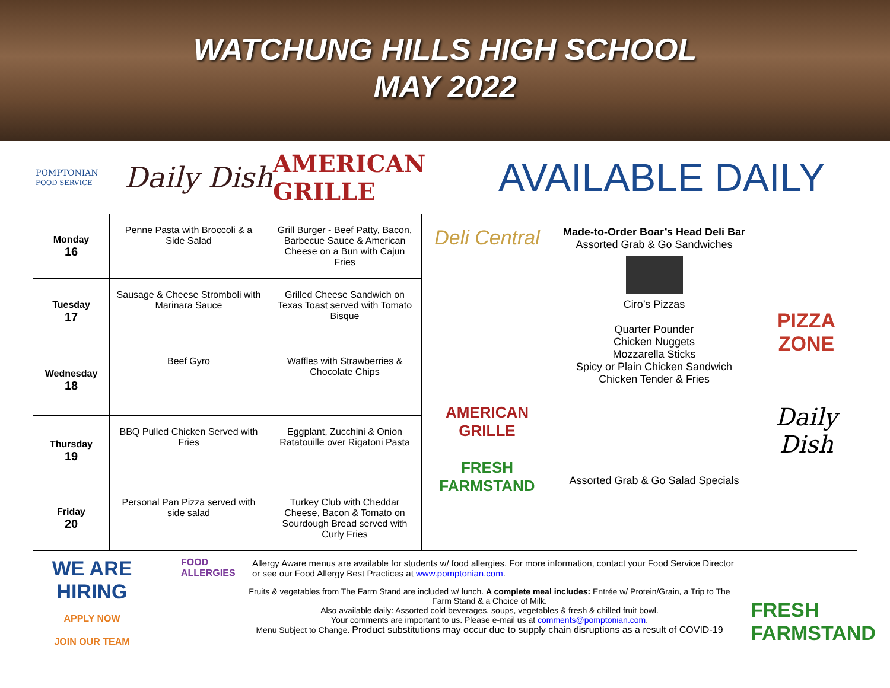WATCHUNG HILLS HIGH SCHOOL
MAY 2022
POMPTONIAN
FOOD SERVICE
Daily Dish
AMERICAN GRILLE
AVAILABLE DAILY
| Monday 16 | Penne Pasta with Broccoli & a Side Salad | Grill Burger - Beef Patty, Bacon, Barbecue Sauce & American Cheese on a Bun with Cajun Fries | Deli Central Made-to-Order Boar’s Head Deli Bar Assorted Grab & Go Sandwiches Ciro’s Pizzas Quarter Pounder Chicken Nuggets Mozzarella Sticks Spicy or Plain Chicken Sandwich Chicken Tender & Fries PIZZA ZONE AMERICAN GRILLE FRESH FARMSTAND Assorted Grab & Go Salad Specials Daily Dish |
| Tuesday 17 | Sausage & Cheese Stromboli with Marinara Sauce | Grilled Cheese Sandwich on Texas Toast served with Tomato Bisque | |
| Wednesday 18 | Beef Gyro | Waffles with Strawberries & Chocolate Chips | |
| Thursday 19 | BBQ Pulled Chicken Served with Fries | Eggplant, Zucchini & Onion Ratatouille over Rigatoni Pasta | |
| Friday 20 | Personal Pan Pizza served with side salad | Turkey Club with Cheddar Cheese, Bacon & Tomato on Sourdough Bread served with Curly Fries | |
WE ARE HIRING
APPLY NOW
JOIN OUR TEAM
FOOD ALLERGIES
Allergy Aware menus are available for students w/ food allergies. For more information, contact your Food Service Director or see our Food Allergy Best Practices at www.pomptonian.com.
Fruits & vegetables from The Farm Stand are included w/ lunch. A complete meal includes: Entrée w/ Protein/Grain, a Trip to The Farm Stand & a Choice of Milk.
Also available daily: Assorted cold beverages, soups, vegetables & fresh & chilled fruit bowl.
Your comments are important to us. Please e-mail us at comments@pomptonian.com.
Menu Subject to Change. Product substitutions may occur due to supply chain disruptions as a result of COVID-19
FRESH FARMSTAND